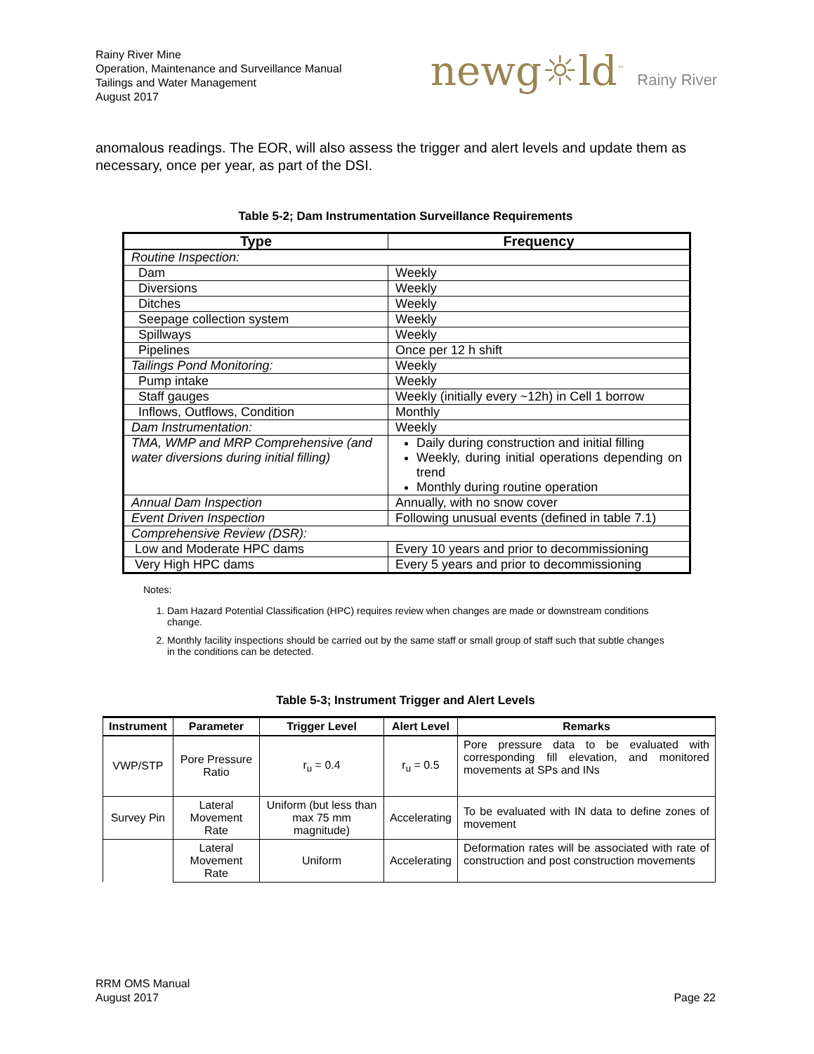Rainy River Mine
Operation, Maintenance and Surveillance Manual
Tailings and Water Management
August 2017
newg☼ld<sup>™</sup> Rainy River
anomalous readings. The EOR, will also assess the trigger and alert levels and update them as necessary, once per year, as part of the DSI.
Table 5-2; Dam Instrumentation Surveillance Requirements
| Type | Frequency |
| --- | --- |
| Routine Inspection: | |
| Dam | Weekly |
| Diversions | Weekly |
| Ditches | Weekly |
| Seepage collection system | Weekly |
| Spillways | Weekly |
| Pipelines | Once per 12 h shift |
| Tailings Pond Monitoring: | Weekly |
| Pump intake | Weekly |
| Staff gauges | Weekly (initially every ~12h) in Cell 1 borrow |
| Inflows, Outflows, Condition | Monthly |
| Dam Instrumentation: | Weekly |
| TMA, WMP and MRP Comprehensive (and water diversions during initial filling) | Daily during construction and initial filling Weekly, during initial operations depending on trend Monthly during routine operation |
| Annual Dam Inspection | Annually, with no snow cover |
| Event Driven Inspection | Following unusual events (defined in table 7.1) |
| Comprehensive Review (DSR): | |
| Low and Moderate HPC dams | Every 10 years and prior to decommissioning |
| Very High HPC dams | Every 5 years and prior to decommissioning |
Notes:
1. Dam Hazard Potential Classification (HPC) requires review when changes are made or downstream conditions change.
2. Monthly facility inspections should be carried out by the same staff or small group of staff such that subtle changes in the conditions can be detected.
Table 5-3; Instrument Trigger and Alert Levels
| Instrument | Parameter | Trigger Level | Alert Level | Remarks |
| --- | --- | --- | --- | --- |
| VWP/STP | Pore Pressure Ratio | r<sub>u</sub> = 0.4 | r<sub>u</sub> = 0.5 | Pore pressure data to be evaluated with corresponding fill elevation, and monitored movements at SPs and INs |
| Survey Pin | Lateral Movement Rate | Uniform (but less than max 75 mm magnitude) | Accelerating | To be evaluated with IN data to define zones of movement |
| | Lateral Movement Rate | Uniform | Accelerating | Deformation rates will be associated with rate of construction and post construction movements |
RRM OMS Manual
August 2017
Page 22